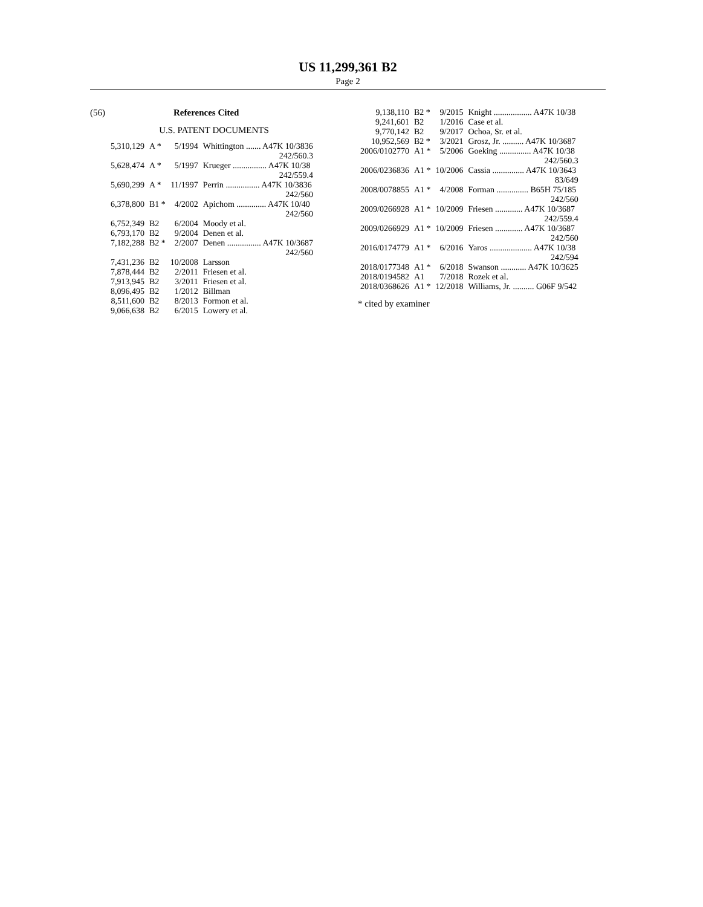US 11,299,361 B2
Page 2
(56) References Cited
U.S. PATENT DOCUMENTS
| 5,310,129 | A * | 5/1994 | Whittington ....... A47K 10/3836 |
| 242/560.3 | | | |
| 5,628,474 | A * | 5/1997 | Krueger ................ A47K 10/38 |
| 242/559.4 | | | |
| 5,690,299 | A * | 11/1997 | Perrin ................ A47K 10/3836 |
| 242/560 | | | |
| 6,378,800 | B1 * | 4/2002 | Apichom .............. A47K 10/40 |
| 242/560 | | | |
| 6,752,349 | B2 | 6/2004 | Moody et al. |
| 6,793,170 | B2 | 9/2004 | Denen et al. |
| 7,182,288 | B2 * | 2/2007 | Denen ................ A47K 10/3687 |
| 242/560 | | | |
| 7,431,236 | B2 | 10/2008 | Larsson |
| 7,878,444 | B2 | 2/2011 | Friesen et al. |
| 7,913,945 | B2 | 3/2011 | Friesen et al. |
| 8,096,495 | B2 | 1/2012 | Billman |
| 8,511,600 | B2 | 8/2013 | Formon et al. |
| 9,066,638 | B2 | 6/2015 | Lowery et al. |
| 9,138,110 | B2 * | 9/2015 | Knight .................. A47K 10/38 |
| 9,241,601 | B2 | 1/2016 | Case et al. |
| 9,770,142 | B2 | 9/2017 | Ochoa, Sr. et al. |
| 10,952,569 | B2 * | 3/2021 | Grosz, Jr. .......... A47K 10/3687 |
| 2006/0102770 | A1 * | 5/2006 | Goeking ............... A47K 10/38 |
| 242/560.3 | | | |
| 2006/0236836 | A1 * | 10/2006 | Cassia ............... A47K 10/3643 |
| 83/649 | | | |
| 2008/0078855 | A1 * | 4/2008 | Forman ............... B65H 75/185 |
| 242/560 | | | |
| 2009/0266928 | A1 * | 10/2009 | Friesen ............. A47K 10/3687 |
| 242/559.4 | | | |
| 2009/0266929 | A1 * | 10/2009 | Friesen ............. A47K 10/3687 |
| 242/560 | | | |
| 2016/0174779 | A1 * | 6/2016 | Yaros .................... A47K 10/38 |
| 242/594 | | | |
| 2018/0177348 | A1 * | 6/2018 | Swanson ............ A47K 10/3625 |
| 2018/0194582 | A1 | 7/2018 | Rozek et al. |
| 2018/0368626 | A1 * | 12/2018 | Williams, Jr. .......... G06F 9/542 |
* cited by examiner